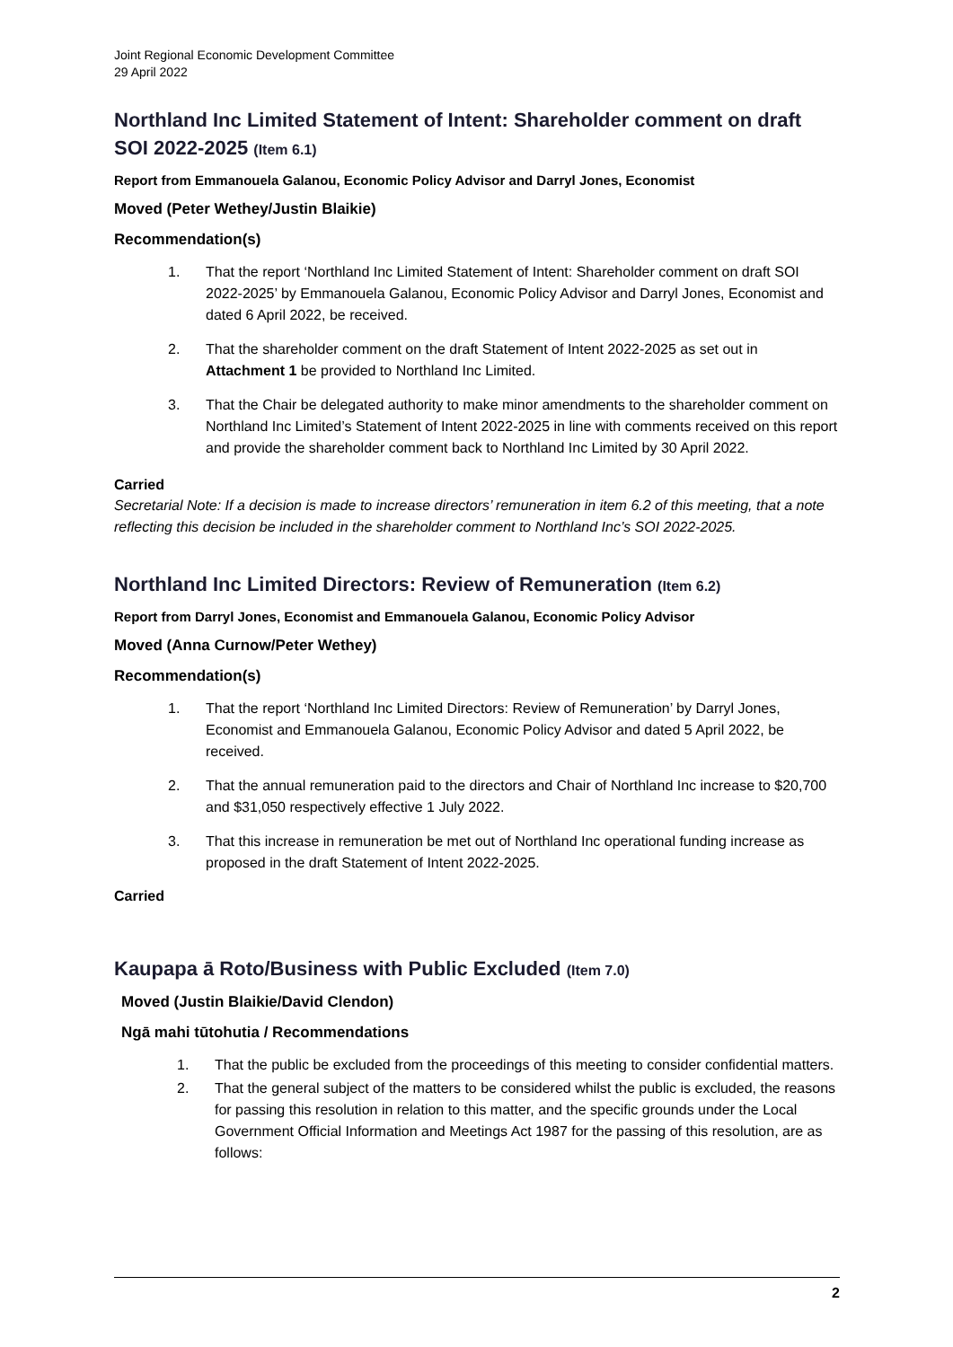Joint Regional Economic Development Committee
29 April 2022
Northland Inc Limited Statement of Intent: Shareholder comment on draft SOI 2022-2025 (Item 6.1)
Report from Emmanouela Galanou, Economic Policy Advisor and Darryl Jones, Economist
Moved (Peter Wethey/Justin Blaikie)
Recommendation(s)
1. That the report ‘Northland Inc Limited Statement of Intent: Shareholder comment on draft SOI 2022-2025’ by Emmanouela Galanou, Economic Policy Advisor and Darryl Jones, Economist and dated 6 April 2022, be received.
2. That the shareholder comment on the draft Statement of Intent 2022-2025 as set out in Attachment 1 be provided to Northland Inc Limited.
3. That the Chair be delegated authority to make minor amendments to the shareholder comment on Northland Inc Limited’s Statement of Intent 2022-2025 in line with comments received on this report and provide the shareholder comment back to Northland Inc Limited by 30 April 2022.
Carried
Secretarial Note: If a decision is made to increase directors’ remuneration in item 6.2 of this meeting, that a note reflecting this decision be included in the shareholder comment to Northland Inc’s SOI 2022-2025.
Northland Inc Limited Directors: Review of Remuneration (Item 6.2)
Report from Darryl Jones, Economist and Emmanouela Galanou, Economic Policy Advisor
Moved (Anna Curnow/Peter Wethey)
Recommendation(s)
1. That the report ‘Northland Inc Limited Directors: Review of Remuneration’ by Darryl Jones, Economist and Emmanouela Galanou, Economic Policy Advisor and dated 5 April 2022, be received.
2. That the annual remuneration paid to the directors and Chair of Northland Inc increase to $20,700 and $31,050 respectively effective 1 July 2022.
3. That this increase in remuneration be met out of Northland Inc operational funding increase as proposed in the draft Statement of Intent 2022-2025.
Carried
Kaupapa ā Roto/Business with Public Excluded (Item 7.0)
Moved (Justin Blaikie/David Clendon)
Ngā mahi tūtohutia / Recommendations
1. That the public be excluded from the proceedings of this meeting to consider confidential matters.
2. That the general subject of the matters to be considered whilst the public is excluded, the reasons for passing this resolution in relation to this matter, and the specific grounds under the Local Government Official Information and Meetings Act 1987 for the passing of this resolution, are as follows:
2